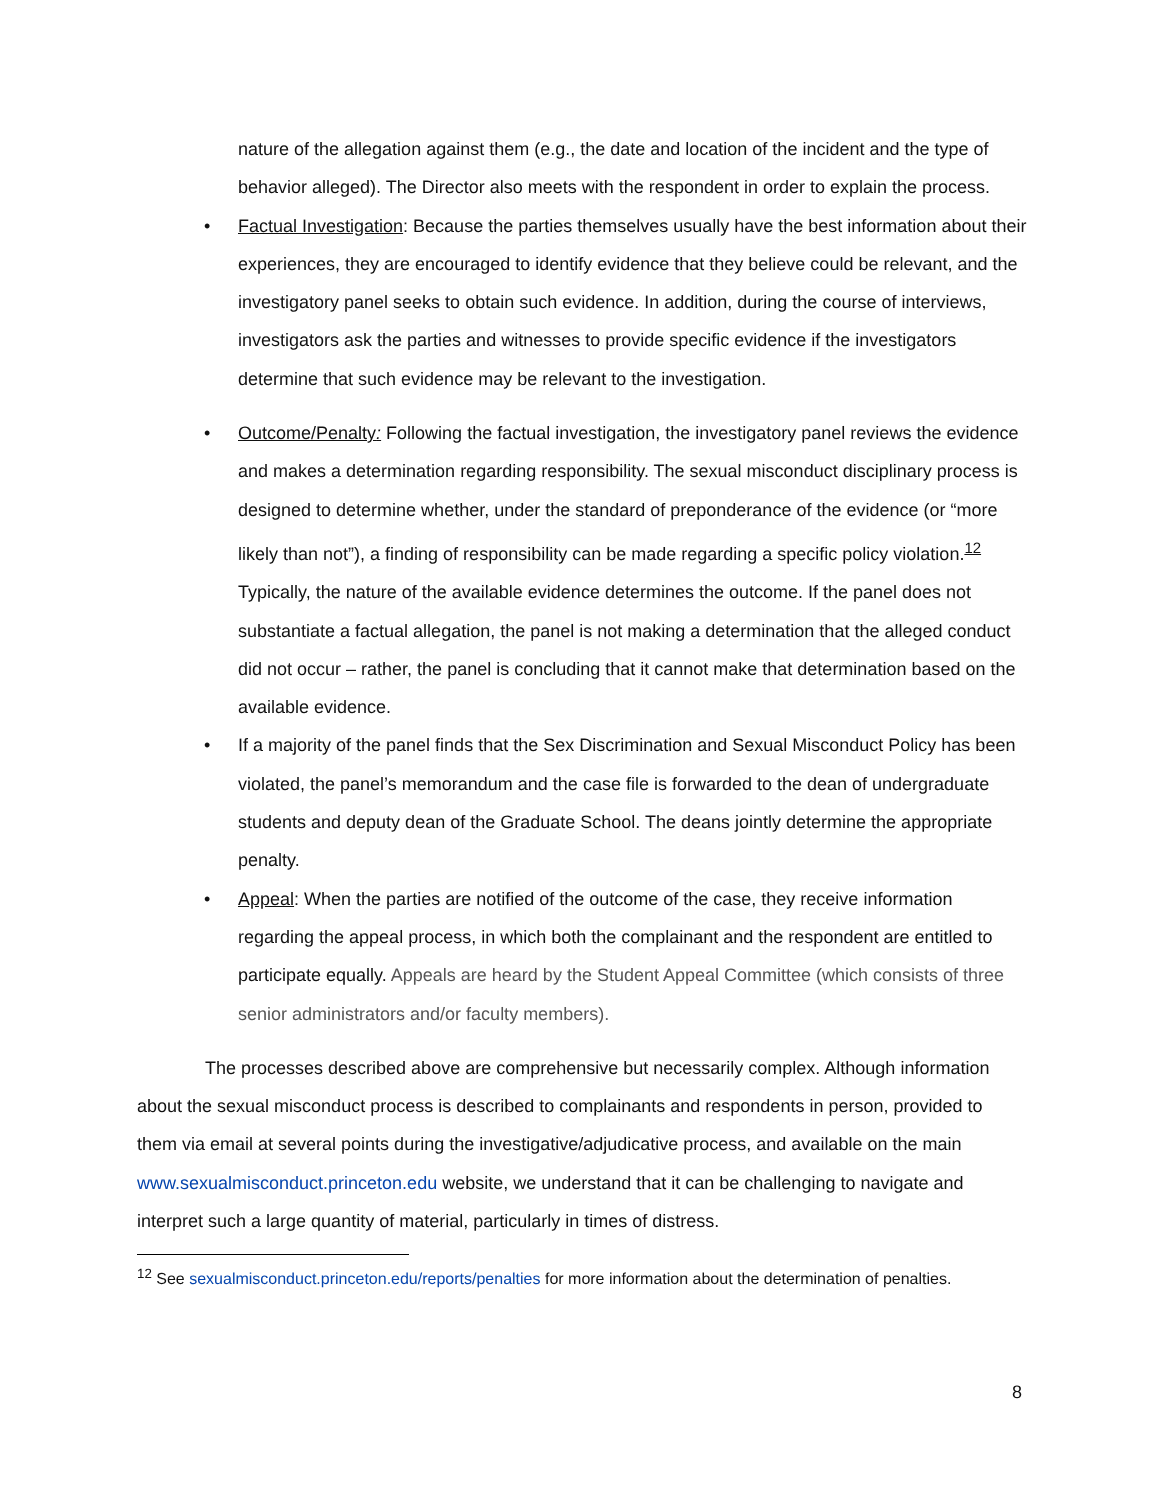nature of the allegation against them (e.g., the date and location of the incident and the type of behavior alleged). The Director also meets with the respondent in order to explain the process.
• Factual Investigation: Because the parties themselves usually have the best information about their experiences, they are encouraged to identify evidence that they believe could be relevant, and the investigatory panel seeks to obtain such evidence. In addition, during the course of interviews, investigators ask the parties and witnesses to provide specific evidence if the investigators determine that such evidence may be relevant to the investigation.
• Outcome/Penalty: Following the factual investigation, the investigatory panel reviews the evidence and makes a determination regarding responsibility. The sexual misconduct disciplinary process is designed to determine whether, under the standard of preponderance of the evidence (or “more likely than not”), a finding of responsibility can be made regarding a specific policy violation.<sup>12</sup> Typically, the nature of the available evidence determines the outcome. If the panel does not substantiate a factual allegation, the panel is not making a determination that the alleged conduct did not occur – rather, the panel is concluding that it cannot make that determination based on the available evidence.
• If a majority of the panel finds that the Sex Discrimination and Sexual Misconduct Policy has been violated, the panel’s memorandum and the case file is forwarded to the dean of undergraduate students and deputy dean of the Graduate School. The deans jointly determine the appropriate penalty.
• Appeal: When the parties are notified of the outcome of the case, they receive information regarding the appeal process, in which both the complainant and the respondent are entitled to participate equally. Appeals are heard by the Student Appeal Committee (which consists of three senior administrators and/or faculty members).
The processes described above are comprehensive but necessarily complex. Although information about the sexual misconduct process is described to complainants and respondents in person, provided to them via email at several points during the investigative/adjudicative process, and available on the main www.sexualmisconduct.princeton.edu website, we understand that it can be challenging to navigate and interpret such a large quantity of material, particularly in times of distress.
<sup>12</sup> See sexualmisconduct.princeton.edu/reports/penalties for more information about the determination of penalties.
8